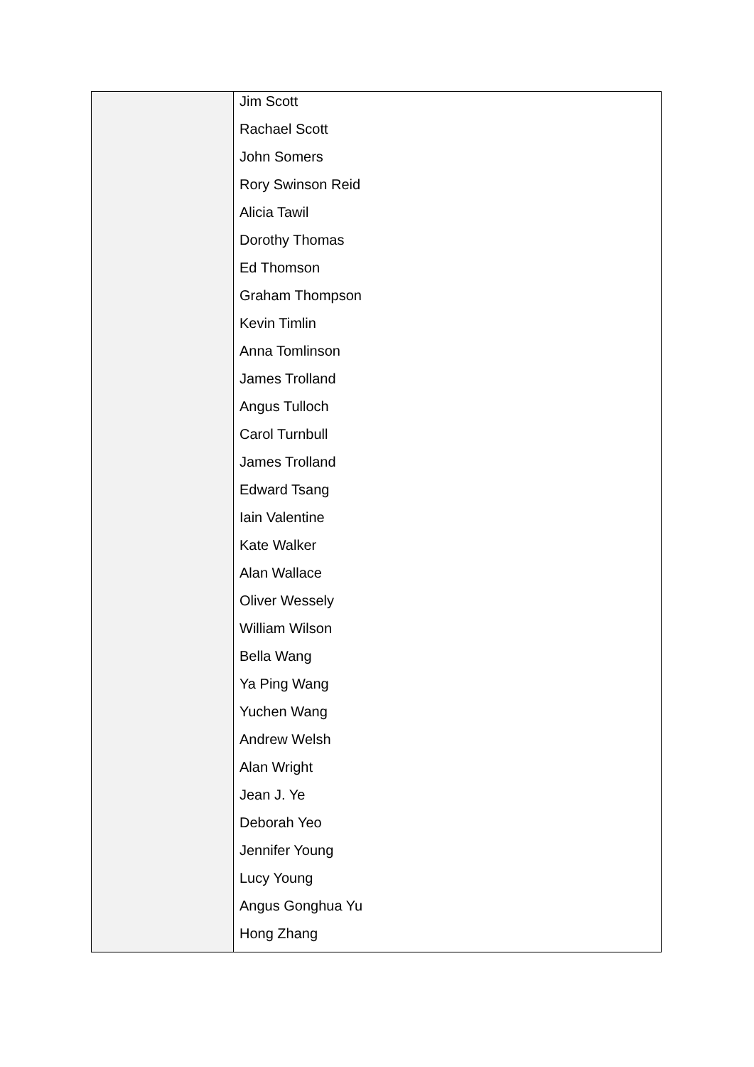| | Jim Scott Rachael Scott John Somers Rory Swinson Reid Alicia Tawil Dorothy Thomas Ed Thomson Graham Thompson Kevin Timlin Anna Tomlinson James Trolland Angus Tulloch Carol Turnbull James Trolland Edward Tsang Iain Valentine Kate Walker Alan Wallace Oliver Wessely William Wilson Bella Wang Ya Ping Wang Yuchen Wang Andrew Welsh Alan Wright Jean J. Ye Deborah Yeo Jennifer Young Lucy Young Angus Gonghua Yu Hong Zhang |